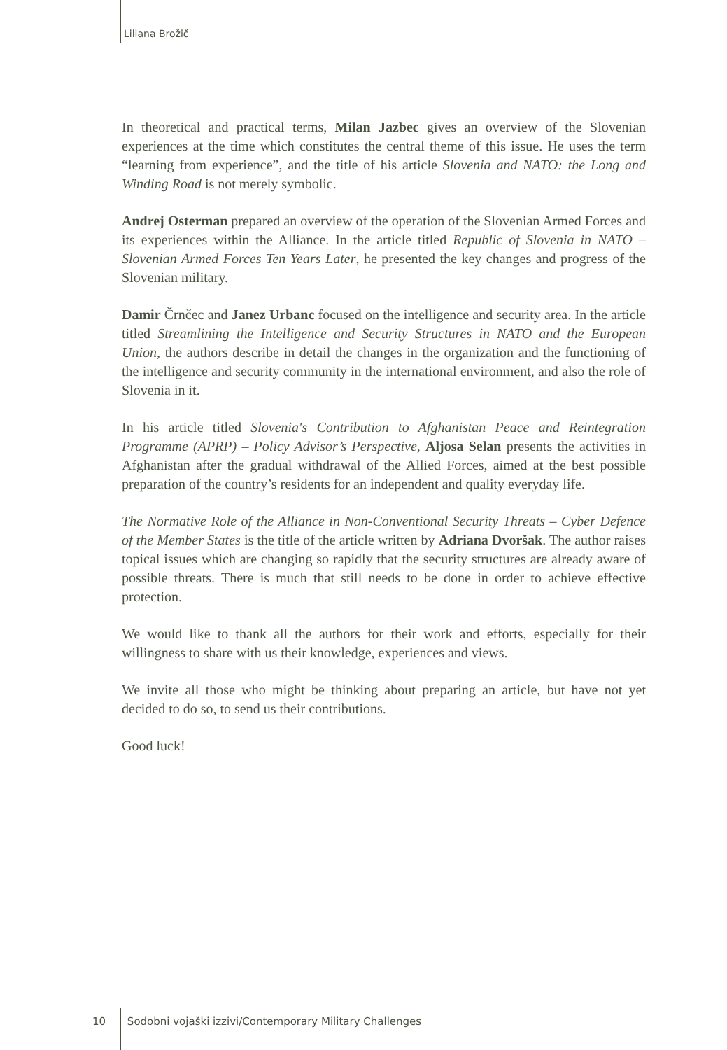Liliana Brožič
In theoretical and practical terms, Milan Jazbec gives an overview of the Slovenian experiences at the time which constitutes the central theme of this issue. He uses the term “learning from experience”, and the title of his article Slovenia and NATO: the Long and Winding Road is not merely symbolic.
Andrej Osterman prepared an overview of the operation of the Slovenian Armed Forces and its experiences within the Alliance. In the article titled Republic of Slovenia in NATO – Slovenian Armed Forces Ten Years Later, he presented the key changes and progress of the Slovenian military.
Damir Črnčec and Janez Urbanc focused on the intelligence and security area. In the article titled Streamlining the Intelligence and Security Structures in NATO and the European Union, the authors describe in detail the changes in the organization and the functioning of the intelligence and security community in the international environment, and also the role of Slovenia in it.
In his article titled Slovenia's Contribution to Afghanistan Peace and Reintegration Programme (APRP) – Policy Advisor’s Perspective, Aljosa Selan presents the activities in Afghanistan after the gradual withdrawal of the Allied Forces, aimed at the best possible preparation of the country’s residents for an independent and quality everyday life.
The Normative Role of the Alliance in Non-Conventional Security Threats – Cyber Defence of the Member States is the title of the article written by Adriana Dvoršak. The author raises topical issues which are changing so rapidly that the security structures are already aware of possible threats. There is much that still needs to be done in order to achieve effective protection.
We would like to thank all the authors for their work and efforts, especially for their willingness to share with us their knowledge, experiences and views.
We invite all those who might be thinking about preparing an article, but have not yet decided to do so, to send us their contributions.
Good luck!
10 Sodobni vojaški izzivi/Contemporary Military Challenges